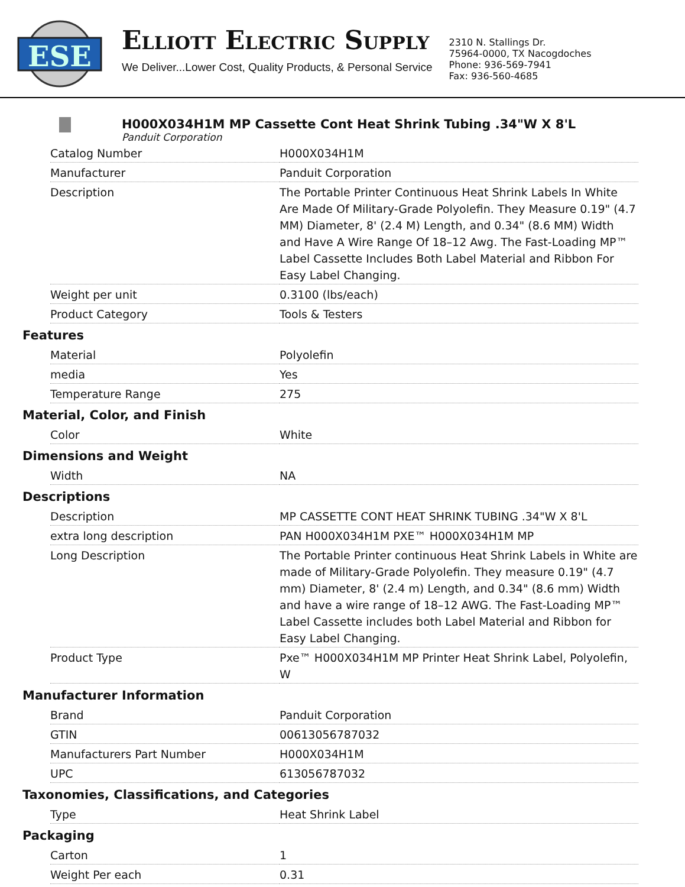ESE
ELLIOTT ELECTRIC SUPPLY
We Deliver...Lower Cost, Quality Products, & Personal Service
2310 N. Stallings Dr.
75964-0000, TX Nacogdoches
Phone: 936-569-7941
Fax: 936-560-4685
H000X034H1M MP Cassette Cont Heat Shrink Tubing .34"W X 8'L
Panduit Corporation
| Catalog Number | H000X034H1M |
| Manufacturer | Panduit Corporation |
| Description | The Portable Printer Continuous Heat Shrink Labels In White Are Made Of Military-Grade Polyolefin. They Measure 0.19" (4.7 MM) Diameter, 8' (2.4 M) Length, and 0.34" (8.6 MM) Width and Have A Wire Range Of 18–12 Awg. The Fast-Loading MP™ Label Cassette Includes Both Label Material and Ribbon For Easy Label Changing. |
| Weight per unit | 0.3100 (lbs/each) |
| Product Category | Tools & Testers |
Features
| Material | Polyolefin |
| media | Yes |
| Temperature Range | 275 |
Material, Color, and Finish
| Color | White |
Dimensions and Weight
| Width | NA |
Descriptions
| Description | MP CASSETTE CONT HEAT SHRINK TUBING .34"W X 8'L |
| extra long description | PAN H000X034H1M PXE™ H000X034H1M MP |
| Long Description | The Portable Printer continuous Heat Shrink Labels in White are made of Military-Grade Polyolefin. They measure 0.19" (4.7 mm) Diameter, 8' (2.4 m) Length, and 0.34" (8.6 mm) Width and have a wire range of 18–12 AWG. The Fast-Loading MP™ Label Cassette includes both Label Material and Ribbon for Easy Label Changing. |
| Product Type | Pxe™ H000X034H1M MP Printer Heat Shrink Label, Polyolefin, W |
Manufacturer Information
| Brand | Panduit Corporation |
| GTIN | 00613056787032 |
| Manufacturers Part Number | H000X034H1M |
| UPC | 613056787032 |
Taxonomies, Classifications, and Categories
| Type | Heat Shrink Label |
Packaging
| Carton | 1 |
| Weight Per each | 0.31 |